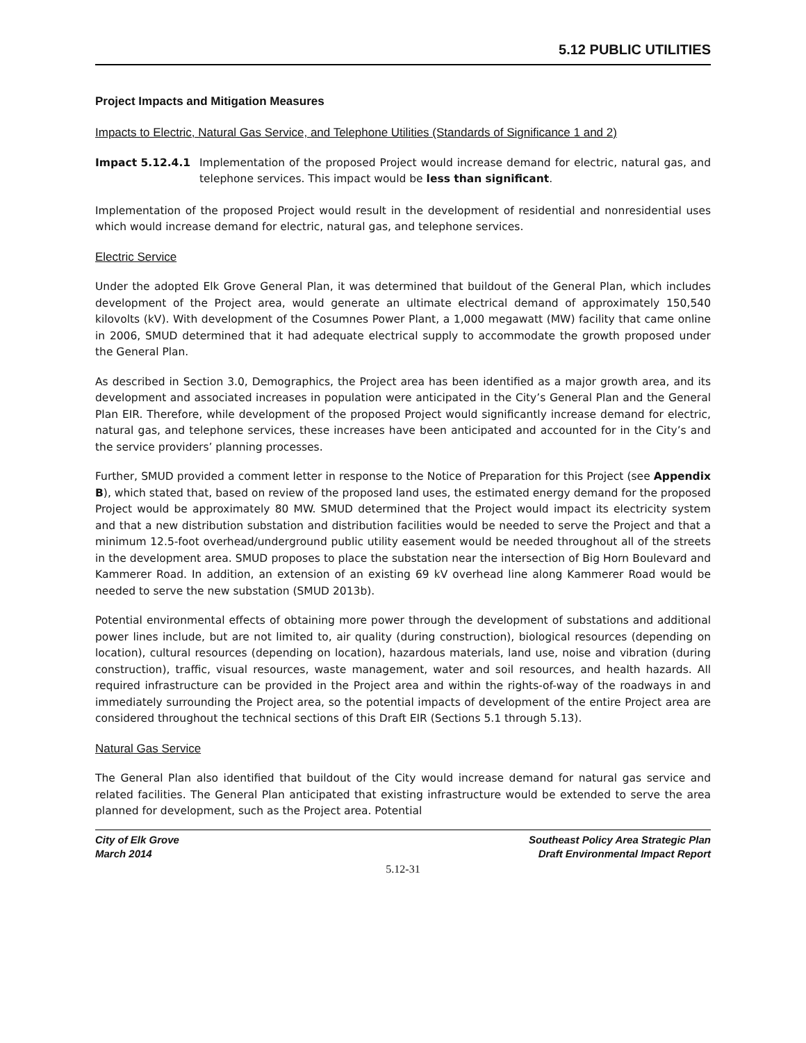5.12 PUBLIC UTILITIES
Project Impacts and Mitigation Measures
Impacts to Electric, Natural Gas Service, and Telephone Utilities (Standards of Significance 1 and 2)
Impact 5.12.4.1 Implementation of the proposed Project would increase demand for electric, natural gas, and telephone services. This impact would be less than significant.
Implementation of the proposed Project would result in the development of residential and nonresidential uses which would increase demand for electric, natural gas, and telephone services.
Electric Service
Under the adopted Elk Grove General Plan, it was determined that buildout of the General Plan, which includes development of the Project area, would generate an ultimate electrical demand of approximately 150,540 kilovolts (kV). With development of the Cosumnes Power Plant, a 1,000 megawatt (MW) facility that came online in 2006, SMUD determined that it had adequate electrical supply to accommodate the growth proposed under the General Plan.
As described in Section 3.0, Demographics, the Project area has been identified as a major growth area, and its development and associated increases in population were anticipated in the City’s General Plan and the General Plan EIR. Therefore, while development of the proposed Project would significantly increase demand for electric, natural gas, and telephone services, these increases have been anticipated and accounted for in the City’s and the service providers’ planning processes.
Further, SMUD provided a comment letter in response to the Notice of Preparation for this Project (see Appendix B), which stated that, based on review of the proposed land uses, the estimated energy demand for the proposed Project would be approximately 80 MW. SMUD determined that the Project would impact its electricity system and that a new distribution substation and distribution facilities would be needed to serve the Project and that a minimum 12.5-foot overhead/underground public utility easement would be needed throughout all of the streets in the development area. SMUD proposes to place the substation near the intersection of Big Horn Boulevard and Kammerer Road. In addition, an extension of an existing 69 kV overhead line along Kammerer Road would be needed to serve the new substation (SMUD 2013b).
Potential environmental effects of obtaining more power through the development of substations and additional power lines include, but are not limited to, air quality (during construction), biological resources (depending on location), cultural resources (depending on location), hazardous materials, land use, noise and vibration (during construction), traffic, visual resources, waste management, water and soil resources, and health hazards. All required infrastructure can be provided in the Project area and within the rights-of-way of the roadways in and immediately surrounding the Project area, so the potential impacts of development of the entire Project area are considered throughout the technical sections of this Draft EIR (Sections 5.1 through 5.13).
Natural Gas Service
The General Plan also identified that buildout of the City would increase demand for natural gas service and related facilities. The General Plan anticipated that existing infrastructure would be extended to serve the area planned for development, such as the Project area. Potential
City of Elk Grove
March 2014
Southeast Policy Area Strategic Plan
Draft Environmental Impact Report
5.12-31